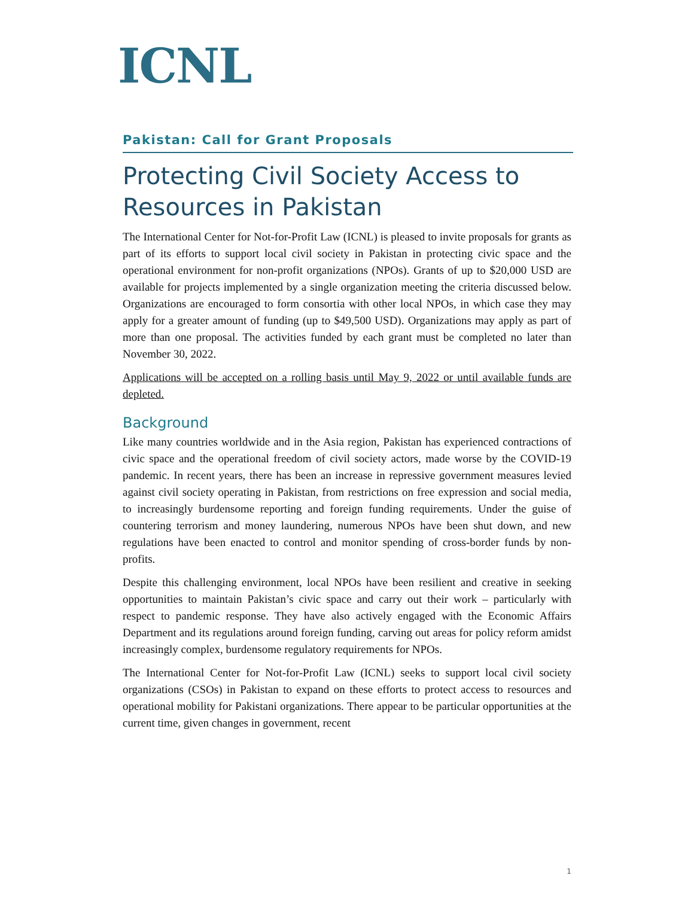ICNL
Pakistan: Call for Grant Proposals
Protecting Civil Society Access to Resources in Pakistan
The International Center for Not-for-Profit Law (ICNL) is pleased to invite proposals for grants as part of its efforts to support local civil society in Pakistan in protecting civic space and the operational environment for non-profit organizations (NPOs). Grants of up to $20,000 USD are available for projects implemented by a single organization meeting the criteria discussed below. Organizations are encouraged to form consortia with other local NPOs, in which case they may apply for a greater amount of funding (up to $49,500 USD). Organizations may apply as part of more than one proposal. The activities funded by each grant must be completed no later than November 30, 2022.
Applications will be accepted on a rolling basis until May 9, 2022 or until available funds are depleted.
Background
Like many countries worldwide and in the Asia region, Pakistan has experienced contractions of civic space and the operational freedom of civil society actors, made worse by the COVID-19 pandemic. In recent years, there has been an increase in repressive government measures levied against civil society operating in Pakistan, from restrictions on free expression and social media, to increasingly burdensome reporting and foreign funding requirements. Under the guise of countering terrorism and money laundering, numerous NPOs have been shut down, and new regulations have been enacted to control and monitor spending of cross-border funds by non-profits.
Despite this challenging environment, local NPOs have been resilient and creative in seeking opportunities to maintain Pakistan’s civic space and carry out their work – particularly with respect to pandemic response. They have also actively engaged with the Economic Affairs Department and its regulations around foreign funding, carving out areas for policy reform amidst increasingly complex, burdensome regulatory requirements for NPOs.
The International Center for Not-for-Profit Law (ICNL) seeks to support local civil society organizations (CSOs) in Pakistan to expand on these efforts to protect access to resources and operational mobility for Pakistani organizations. There appear to be particular opportunities at the current time, given changes in government, recent
1